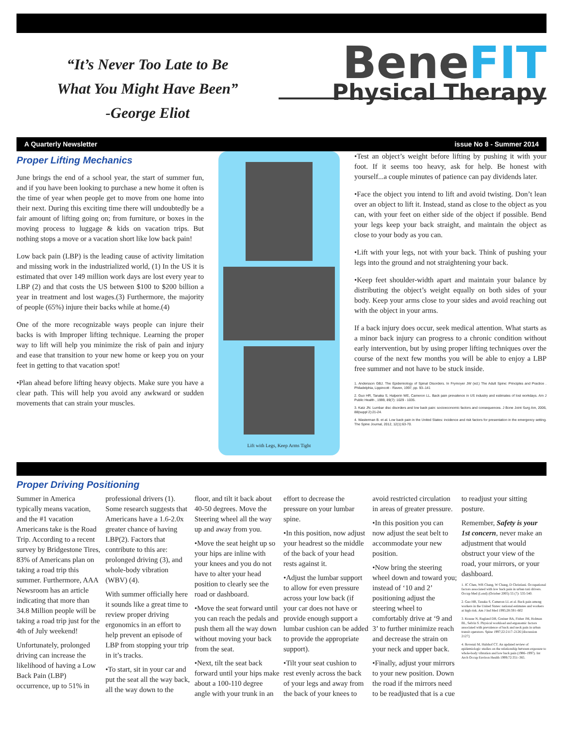“It’s Never Too Late to Be
What You Might Have Been”
-George Eliot
BeneFIT
Physical Therapy
A Quarterly Newsletter issue No 8 - Summer 2014
Proper Lifting Mechanics
June brings the end of a school year, the start of summer fun, and if you have been looking to purchase a new home it often is the time of year when people get to move from one home into their next. During this exciting time there will undoubtedly be a fair amount of lifting going on; from furniture, or boxes in the moving process to luggage & kids on vacation trips. But nothing stops a move or a vacation short like low back pain!
Low back pain (LBP) is the leading cause of activity limitation and missing work in the industrialized world, (1) In the US it is estimated that over 149 million work days are lost every year to LBP (2) and that costs the US between $100 to $200 billion a year in treatment and lost wages.(3) Furthermore, the majority of people (65%) injure their backs while at home.(4)
One of the more recognizable ways people can injure their backs is with Improper lifting technique. Learning the proper way to lift will help you minimize the risk of pain and injury and ease that transition to your new home or keep you on your feet in getting to that vacation spot!
•Plan ahead before lifting heavy objects. Make sure you have a clear path. This will help you avoid any awkward or sudden movements that can strain your muscles.
Lift with Legs, Keep Arms Tight
•Test an object’s weight before lifting by pushing it with your foot. If it seems too heavy, ask for help. Be honest with yourself...a couple minutes of patience can pay dividends later.
•Face the object you intend to lift and avoid twisting. Don’t lean over an object to lift it. Instead, stand as close to the object as you can, with your feet on either side of the object if possible. Bend your legs keep your back straight, and maintain the object as close to your body as you can.
•Lift with your legs, not with your back. Think of pushing your legs into the ground and not straightening your back.
•Keep feet shoulder-width apart and maintain your balance by distributing the object’s weight equally on both sides of your body. Keep your arms close to your sides and avoid reaching out with the object in your arms.
If a back injury does occur, seek medical attention. What starts as a minor back injury can progress to a chronic condition without early intervention, but by using proper lifting techniques over the course of the next few months you will be able to enjoy a LBP free summer and not have to be stuck inside.
1. Andersson GBJ. The Epidemiology of Spinal Disorders. In Frymoyer JW (ed.) The Adult Spine: Principles and Practice . Philadelphia, Lippincott - Raven, 1997, pp. 93–141
2. Guo HR, Tanaka S, Halperin WE, Cameron LL. Back pain prevalence in US industry and estimates of lost workdays. Am J Public Health , 1999, 89(7): 1029 - 1035.
3. Katz JN. Lumbar disc disorders and low back pain: socioeconomic factors and consequences. J Bone Joint Surg Am, 2006, 88(suppl 2):21-24.
4. Wasterman B. et al. Low back pain in the United States: incidence and risk factors for presentation in the emergency setting. The Spine Journal, 2012, 12(1):63-70.
Proper Driving Positioning
Summer in America typically means vacation, and the #1 vacation Americans take is the Road Trip. According to a recent survey by Bridgestone Tires, 83% of Americans plan on taking a road trip this summer. Furthermore, AAA Newsroom has an article indicating that more than 34.8 Million people will be taking a road trip just for the 4th of July weekend!
Unfortunately, prolonged driving can increase the likelihood of having a Low Back Pain (LBP) occurrence, up to 51% in professional drivers (1). Some research suggests that Americans have a 1.6-2.0x greater chance of having LBP(2). Factors that contribute to this are: prolonged driving (3), and whole-body vibration (WBV) (4).
With summer officially here it sounds like a great time to review proper driving ergonomics in an effort to help prevent an episode of LBP from stopping your trip in it’s tracks.
•To start, sit in your car and put the seat all the way back, all the way down to the floor, and tilt it back about 40-50 degrees. Move the Steering wheel all the way up and away from you.
•Move the seat height up so your hips are inline with your knees and you do not have to alter your head position to clearly see the road or dashboard.
•Move the seat forward until you can reach the pedals and push them all the way down without moving your back from the seat.
•Next, tilt the seat back forward until your hips make about a 100-110 degree angle with your trunk in an effort to decrease the pressure on your lumbar spine.
•In this position, now adjust your headrest so the middle of the back of your head rests against it.
•Adjust the lumbar support to allow for even pressure across your low back (if your car does not have or provide enough support a lumbar cushion can be added to provide the appropriate support).
•Tilt your seat cushion to rest evenly across the back of your legs and away from the back of your knees to avoid restricted circulation in areas of greater pressure.
•In this position you can now adjust the seat belt to accommodate your new position.
•Now bring the steering wheel down and toward you; instead of ‘10 and 2’ positioning adjust the steering wheel to comfortably drive at ‘9 and 3’ to further minimize reach and decrease the strain on your neck and upper back.
•Finally, adjust your mirrors to your new position. Down the road if the mirrors need to be readjusted that is a cue to readjust your sitting posture.
Remember, Safety is your 1st concern, never make an adjustment that would obstruct your view of the road, your mirrors, or your dashboard.
1. JC Chen, WR Chang, W Chang, D Christiani. Occupational factors associated with low back pain in urban taxi drivers. Occup Med (Lond) (October 2005) 55 (7): 535-540.
2. Guo HR, Tanaka S, Cameron LL et al. Back pain among workers in the United States: national estimates and workers at high risk. Am J Ind Med 1995;28:591–602
3. Krause N, Ragland DR, Greiner BA, Fisher JM, Holman BL, Selvin S. Physical workload and ergonomic factors associated with prevalence of back and neck pain in urban transit operators. Spine 1997;22:2117–2126 [discussion 2127].
4. Bovenzi M, Hulshof CT. An updated review of epidemiologic studies on the relationship between exposure to whole-body vibration and low back pain (1986–1997). Int Arch Occup Environ Health 1999;72:351–365.